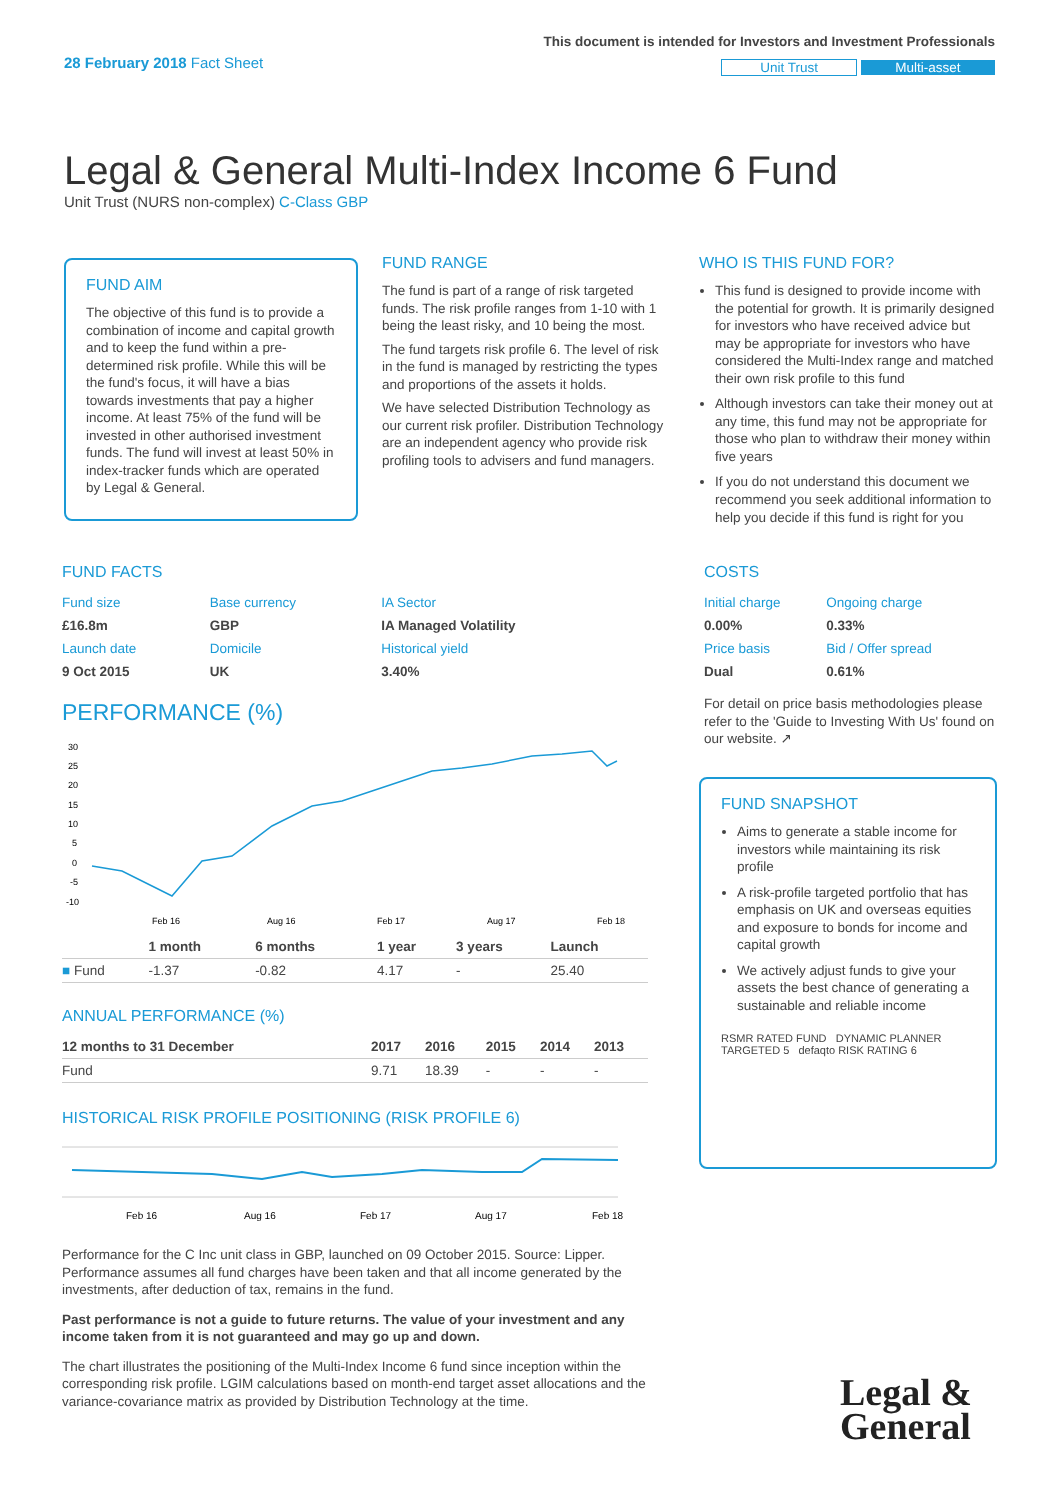28 February 2018 Fact Sheet
This document is intended for Investors and Investment Professionals
Unit Trust Multi-asset
Legal & General Multi-Index Income 6 Fund
Unit Trust (NURS non-complex) C-Class GBP
FUND AIM
The objective of this fund is to provide a combination of income and capital growth and to keep the fund within a pre-determined risk profile. While this will be the fund's focus, it will have a bias towards investments that pay a higher income. At least 75% of the fund will be invested in other authorised investment funds. The fund will invest at least 50% in index-tracker funds which are operated by Legal & General.
FUND RANGE
The fund is part of a range of risk targeted funds. The risk profile ranges from 1-10 with 1 being the least risky, and 10 being the most.
The fund targets risk profile 6. The level of risk in the fund is managed by restricting the types and proportions of the assets it holds.
We have selected Distribution Technology as our current risk profiler. Distribution Technology are an independent agency who provide risk profiling tools to advisers and fund managers.
WHO IS THIS FUND FOR?
This fund is designed to provide income with the potential for growth. It is primarily designed for investors who have received advice but may be appropriate for investors who have considered the Multi-Index range and matched their own risk profile to this fund
Although investors can take their money out at any time, this fund may not be appropriate for those who plan to withdraw their money within five years
If you do not understand this document we recommend you seek additional information to help you decide if this fund is right for you
FUND FACTS
| Fund size | Base currency | IA Sector |
| £16.8m | GBP | IA Managed Volatility |
| Launch date | Domicile | Historical yield |
| 9 Oct 2015 | UK | 3.40% |
PERFORMANCE (%)
30
25
20
15
10
5
0
-5
-10
Feb 16
Aug 16
Feb 17
Aug 17
Feb 18
| | 1 month | 6 months | 1 year | 3 years | Launch |
| --- | --- | --- | --- | --- | --- |
| ■ Fund | -1.37 | -0.82 | 4.17 | - | 25.40 |
ANNUAL PERFORMANCE (%)
| 12 months to 31 December | 2017 | 2016 | 2015 | 2014 | 2013 |
| --- | --- | --- | --- | --- | --- |
| Fund | 9.71 | 18.39 | - | - | - |
HISTORICAL RISK PROFILE POSITIONING (RISK PROFILE 6)
Feb 16
Aug 16
Feb 17
Aug 17
Feb 18
Performance for the C Inc unit class in GBP, launched on 09 October 2015. Source: Lipper. Performance assumes all fund charges have been taken and that all income generated by the investments, after deduction of tax, remains in the fund.
Past performance is not a guide to future returns. The value of your investment and any income taken from it is not guaranteed and may go up and down.
The chart illustrates the positioning of the Multi-Index Income 6 fund since inception within the corresponding risk profile. LGIM calculations based on month-end target asset allocations and the variance-covariance matrix as provided by Distribution Technology at the time.
COSTS
| Initial charge | Ongoing charge |
| 0.00% | 0.33% |
| Price basis | Bid / Offer spread |
| Dual | 0.61% |
For detail on price basis methodologies please refer to the 'Guide to Investing With Us' found on our website. ↗
FUND SNAPSHOT
Aims to generate a stable income for investors while maintaining its risk profile
A risk-profile targeted portfolio that has emphasis on UK and overseas equities and exposure to bonds for income and capital growth
We actively adjust funds to give your assets the best chance of generating a sustainable and reliable income
RSMR RATED FUND DYNAMIC PLANNER TARGETED 5 defaqto RISK RATING 6
Legal &
General